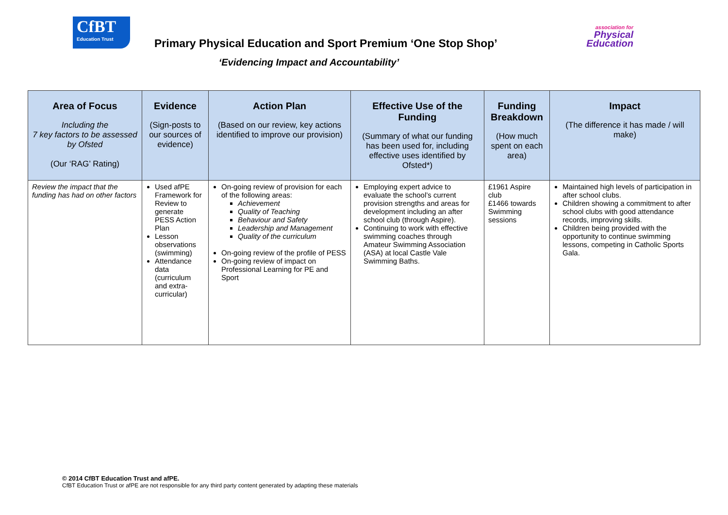CfBT
Education Trust
Primary Physical Education and Sport Premium ‘One Stop Shop’
‘Evidencing Impact and Accountability’
association for
Physical
Education
| Area of Focus Including the 7 key factors to be assessed by Ofsted (Our ‘RAG’ Rating) | Evidence (Sign-posts to our sources of evidence) | Action Plan (Based on our review, key actions identified to improve our provision) | Effective Use of the Funding (Summary of what our funding has been used for, including effective uses identified by Ofsted*) | Funding Breakdown (How much spent on each area) | Impact (The difference it has made / will make) |
| --- | --- | --- | --- | --- | --- |
| Review the impact that the funding has had on other factors | Used afPE Framework for Review to generate PESS Action Plan Lesson observations (swimming) Attendance data (curriculum and extra-curricular) | On-going review of provision for each of the following areas: Achievement Quality of Teaching Behaviour and Safety Leadership and Management Quality of the curriculum On-going review of the profile of PESS On-going review of impact on Professional Learning for PE and Sport | Employing expert advice to evaluate the school’s current provision strengths and areas for development including an after school club (through Aspire). Continuing to work with effective swimming coaches through Amateur Swimming Association (ASA) at local Castle Vale Swimming Baths. | £1961 Aspire club £1466 towards Swimming sessions | Maintained high levels of participation in after school clubs. Children showing a commitment to after school clubs with good attendance records, improving skills. Children being provided with the opportunity to continue swimming lessons, competing in Catholic Sports Gala. |
© 2014 CfBT Education Trust and afPE.
CfBT Education Trust or afPE are not responsible for any third party content generated by adapting these materials